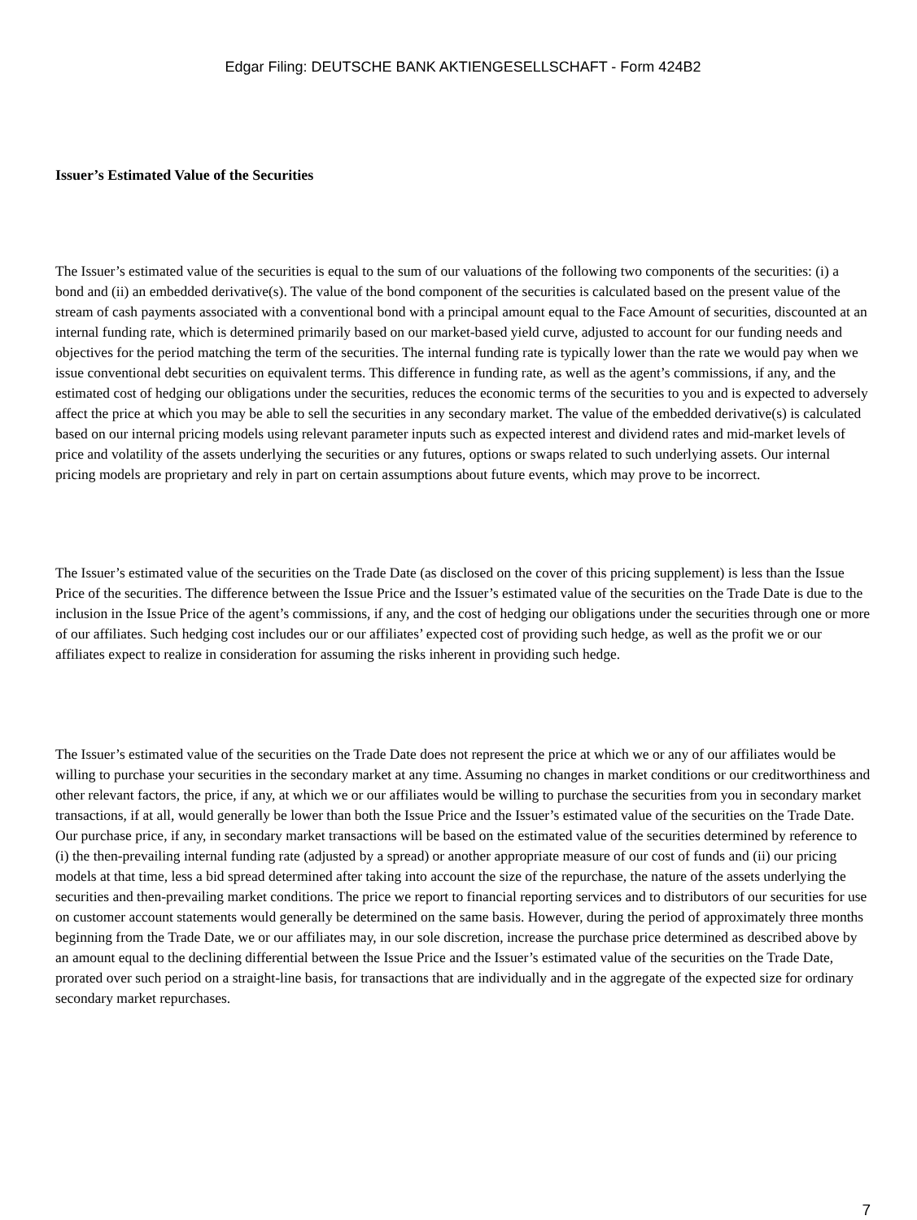Edgar Filing: DEUTSCHE BANK AKTIENGESELLSCHAFT - Form 424B2
Issuer’s Estimated Value of the Securities
The Issuer’s estimated value of the securities is equal to the sum of our valuations of the following two components of the securities: (i) a bond and (ii) an embedded derivative(s). The value of the bond component of the securities is calculated based on the present value of the stream of cash payments associated with a conventional bond with a principal amount equal to the Face Amount of securities, discounted at an internal funding rate, which is determined primarily based on our market-based yield curve, adjusted to account for our funding needs and objectives for the period matching the term of the securities. The internal funding rate is typically lower than the rate we would pay when we issue conventional debt securities on equivalent terms. This difference in funding rate, as well as the agent’s commissions, if any, and the estimated cost of hedging our obligations under the securities, reduces the economic terms of the securities to you and is expected to adversely affect the price at which you may be able to sell the securities in any secondary market. The value of the embedded derivative(s) is calculated based on our internal pricing models using relevant parameter inputs such as expected interest and dividend rates and mid-market levels of price and volatility of the assets underlying the securities or any futures, options or swaps related to such underlying assets. Our internal pricing models are proprietary and rely in part on certain assumptions about future events, which may prove to be incorrect.
The Issuer’s estimated value of the securities on the Trade Date (as disclosed on the cover of this pricing supplement) is less than the Issue Price of the securities. The difference between the Issue Price and the Issuer’s estimated value of the securities on the Trade Date is due to the inclusion in the Issue Price of the agent’s commissions, if any, and the cost of hedging our obligations under the securities through one or more of our affiliates. Such hedging cost includes our or our affiliates’ expected cost of providing such hedge, as well as the profit we or our affiliates expect to realize in consideration for assuming the risks inherent in providing such hedge.
The Issuer’s estimated value of the securities on the Trade Date does not represent the price at which we or any of our affiliates would be willing to purchase your securities in the secondary market at any time. Assuming no changes in market conditions or our creditworthiness and other relevant factors, the price, if any, at which we or our affiliates would be willing to purchase the securities from you in secondary market transactions, if at all, would generally be lower than both the Issue Price and the Issuer’s estimated value of the securities on the Trade Date. Our purchase price, if any, in secondary market transactions will be based on the estimated value of the securities determined by reference to (i) the then-prevailing internal funding rate (adjusted by a spread) or another appropriate measure of our cost of funds and (ii) our pricing models at that time, less a bid spread determined after taking into account the size of the repurchase, the nature of the assets underlying the securities and then-prevailing market conditions. The price we report to financial reporting services and to distributors of our securities for use on customer account statements would generally be determined on the same basis. However, during the period of approximately three months beginning from the Trade Date, we or our affiliates may, in our sole discretion, increase the purchase price determined as described above by an amount equal to the declining differential between the Issue Price and the Issuer’s estimated value of the securities on the Trade Date, prorated over such period on a straight-line basis, for transactions that are individually and in the aggregate of the expected size for ordinary secondary market repurchases.
7